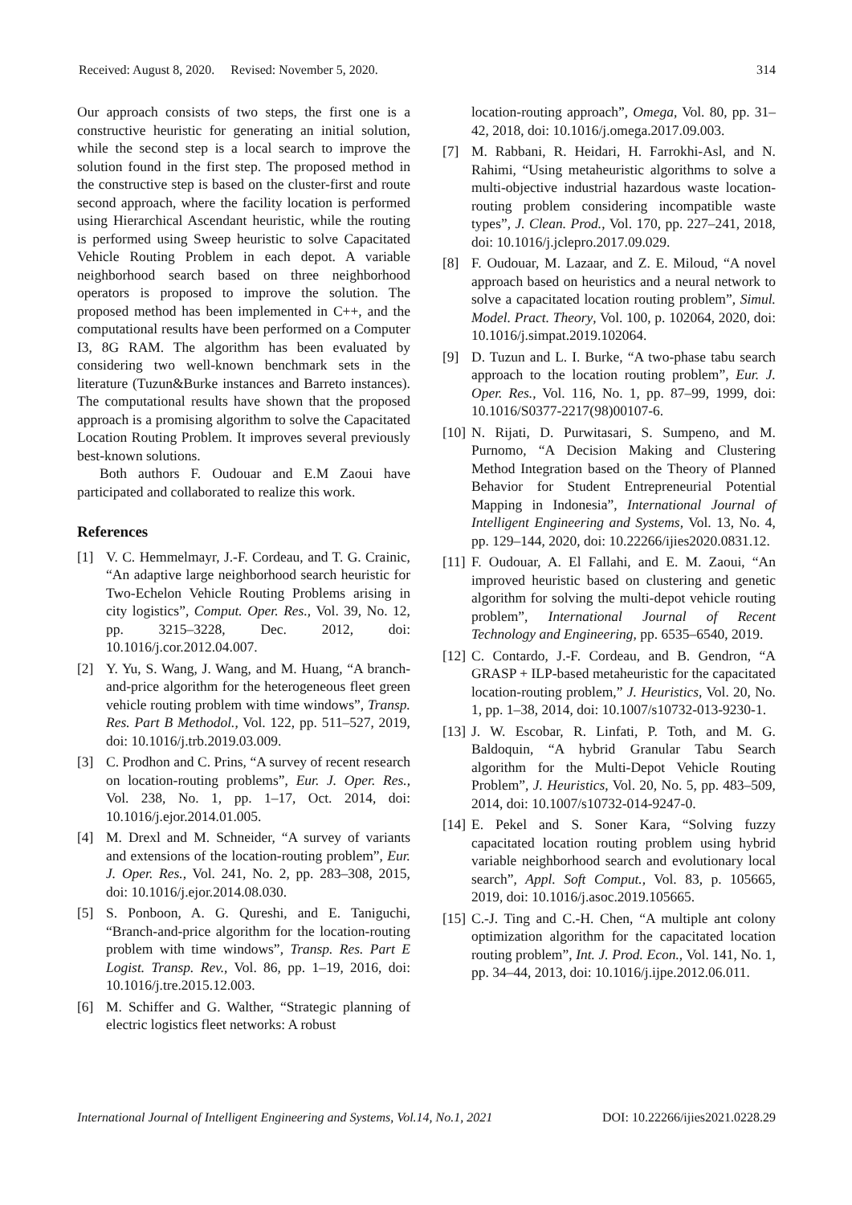Received: August 8, 2020. Revised: November 5, 2020. 314
Our approach consists of two steps, the first one is a constructive heuristic for generating an initial solution, while the second step is a local search to improve the solution found in the first step. The proposed method in the constructive step is based on the cluster-first and route second approach, where the facility location is performed using Hierarchical Ascendant heuristic, while the routing is performed using Sweep heuristic to solve Capacitated Vehicle Routing Problem in each depot. A variable neighborhood search based on three neighborhood operators is proposed to improve the solution. The proposed method has been implemented in C++, and the computational results have been performed on a Computer I3, 8G RAM. The algorithm has been evaluated by considering two well-known benchmark sets in the literature (Tuzun&Burke instances and Barreto instances). The computational results have shown that the proposed approach is a promising algorithm to solve the Capacitated Location Routing Problem. It improves several previously best-known solutions.
Both authors F. Oudouar and E.M Zaoui have participated and collaborated to realize this work.
References
[1] V. C. Hemmelmayr, J.-F. Cordeau, and T. G. Crainic, “An adaptive large neighborhood search heuristic for Two-Echelon Vehicle Routing Problems arising in city logistics”, Comput. Oper. Res., Vol. 39, No. 12, pp. 3215–3228, Dec. 2012, doi: 10.1016/j.cor.2012.04.007.
[2] Y. Yu, S. Wang, J. Wang, and M. Huang, “A branch-and-price algorithm for the heterogeneous fleet green vehicle routing problem with time windows”, Transp. Res. Part B Methodol., Vol. 122, pp. 511–527, 2019, doi: 10.1016/j.trb.2019.03.009.
[3] C. Prodhon and C. Prins, “A survey of recent research on location-routing problems”, Eur. J. Oper. Res., Vol. 238, No. 1, pp. 1–17, Oct. 2014, doi: 10.1016/j.ejor.2014.01.005.
[4] M. Drexl and M. Schneider, “A survey of variants and extensions of the location-routing problem”, Eur. J. Oper. Res., Vol. 241, No. 2, pp. 283–308, 2015, doi: 10.1016/j.ejor.2014.08.030.
[5] S. Ponboon, A. G. Qureshi, and E. Taniguchi, “Branch-and-price algorithm for the location-routing problem with time windows”, Transp. Res. Part E Logist. Transp. Rev., Vol. 86, pp. 1–19, 2016, doi: 10.1016/j.tre.2015.12.003.
[6] M. Schiffer and G. Walther, “Strategic planning of electric logistics fleet networks: A robust
location-routing approach”, Omega, Vol. 80, pp. 31–42, 2018, doi: 10.1016/j.omega.2017.09.003.
[7] M. Rabbani, R. Heidari, H. Farrokhi-Asl, and N. Rahimi, “Using metaheuristic algorithms to solve a multi-objective industrial hazardous waste location-routing problem considering incompatible waste types”, J. Clean. Prod., Vol. 170, pp. 227–241, 2018, doi: 10.1016/j.jclepro.2017.09.029.
[8] F. Oudouar, M. Lazaar, and Z. E. Miloud, “A novel approach based on heuristics and a neural network to solve a capacitated location routing problem”, Simul. Model. Pract. Theory, Vol. 100, p. 102064, 2020, doi: 10.1016/j.simpat.2019.102064.
[9] D. Tuzun and L. I. Burke, “A two-phase tabu search approach to the location routing problem”, Eur. J. Oper. Res., Vol. 116, No. 1, pp. 87–99, 1999, doi: 10.1016/S0377-2217(98)00107-6.
[10] N. Rijati, D. Purwitasari, S. Sumpeno, and M. Purnomo, “A Decision Making and Clustering Method Integration based on the Theory of Planned Behavior for Student Entrepreneurial Potential Mapping in Indonesia”, International Journal of Intelligent Engineering and Systems, Vol. 13, No. 4, pp. 129–144, 2020, doi: 10.22266/ijies2020.0831.12.
[11] F. Oudouar, A. El Fallahi, and E. M. Zaoui, “An improved heuristic based on clustering and genetic algorithm for solving the multi-depot vehicle routing problem”, International Journal of Recent Technology and Engineering, pp. 6535–6540, 2019.
[12] C. Contardo, J.-F. Cordeau, and B. Gendron, “A GRASP + ILP-based metaheuristic for the capacitated location-routing problem,” J. Heuristics, Vol. 20, No. 1, pp. 1–38, 2014, doi: 10.1007/s10732-013-9230-1.
[13] J. W. Escobar, R. Linfati, P. Toth, and M. G. Baldoquin, “A hybrid Granular Tabu Search algorithm for the Multi-Depot Vehicle Routing Problem”, J. Heuristics, Vol. 20, No. 5, pp. 483–509, 2014, doi: 10.1007/s10732-014-9247-0.
[14] E. Pekel and S. Soner Kara, “Solving fuzzy capacitated location routing problem using hybrid variable neighborhood search and evolutionary local search”, Appl. Soft Comput., Vol. 83, p. 105665, 2019, doi: 10.1016/j.asoc.2019.105665.
[15] C.-J. Ting and C.-H. Chen, “A multiple ant colony optimization algorithm for the capacitated location routing problem”, Int. J. Prod. Econ., Vol. 141, No. 1, pp. 34–44, 2013, doi: 10.1016/j.ijpe.2012.06.011.
International Journal of Intelligent Engineering and Systems, Vol.14, No.1, 2021 DOI: 10.22266/ijies2021.0228.29